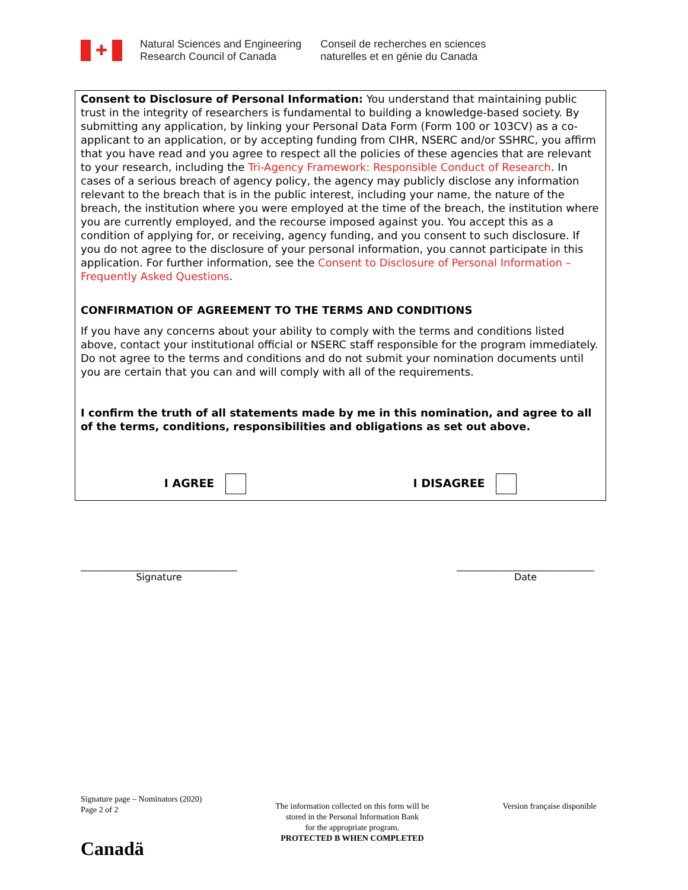✚
Natural Sciences and Engineering
Research Council of Canada
Conseil de recherches en sciences
naturelles et en génie du Canada
Consent to Disclosure of Personal Information: You understand that maintaining public trust in the integrity of researchers is fundamental to building a knowledge-based society. By submitting any application, by linking your Personal Data Form (Form 100 or 103CV) as a co-applicant to an application, or by accepting funding from CIHR, NSERC and/or SSHRC, you affirm that you have read and you agree to respect all the policies of these agencies that are relevant to your research, including the Tri-Agency Framework: Responsible Conduct of Research. In cases of a serious breach of agency policy, the agency may publicly disclose any information relevant to the breach that is in the public interest, including your name, the nature of the breach, the institution where you were employed at the time of the breach, the institution where you are currently employed, and the recourse imposed against you. You accept this as a condition of applying for, or receiving, agency funding, and you consent to such disclosure. If you do not agree to the disclosure of your personal information, you cannot participate in this application. For further information, see the Consent to Disclosure of Personal Information – Frequently Asked Questions.
CONFIRMATION OF AGREEMENT TO THE TERMS AND CONDITIONS
If you have any concerns about your ability to comply with the terms and conditions listed above, contact your institutional official or NSERC staff responsible for the program immediately. Do not agree to the terms and conditions and do not submit your nomination documents until you are certain that you can and will comply with all of the requirements.
I confirm the truth of all statements made by me in this nomination, and agree to all of the terms, conditions, responsibilities and obligations as set out above.
I AGREE I DISAGREE
_________________________________
Signature
_____________________________
Date
Signature page – Nominators (2020)
Page 2 of 2
The information collected on this form will be
stored in the Personal Information Bank
for the appropriate program.
PROTECTED B WHEN COMPLETED
Version française disponible
Canadä